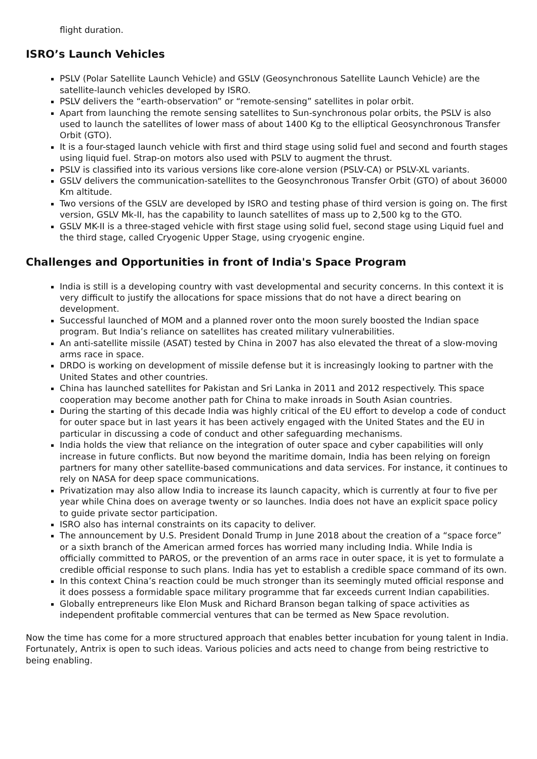flight duration.
ISRO’s Launch Vehicles
PSLV (Polar Satellite Launch Vehicle) and GSLV (Geosynchronous Satellite Launch Vehicle) are the satellite-launch vehicles developed by ISRO.
PSLV delivers the “earth-observation” or “remote-sensing” satellites in polar orbit.
Apart from launching the remote sensing satellites to Sun-synchronous polar orbits, the PSLV is also used to launch the satellites of lower mass of about 1400 Kg to the elliptical Geosynchronous Transfer Orbit (GTO).
It is a four-staged launch vehicle with first and third stage using solid fuel and second and fourth stages using liquid fuel. Strap-on motors also used with PSLV to augment the thrust.
PSLV is classified into its various versions like core-alone version (PSLV-CA) or PSLV-XL variants.
GSLV delivers the communication-satellites to the Geosynchronous Transfer Orbit (GTO) of about 36000 Km altitude.
Two versions of the GSLV are developed by ISRO and testing phase of third version is going on. The first version, GSLV Mk-II, has the capability to launch satellites of mass up to 2,500 kg to the GTO.
GSLV MK-II is a three-staged vehicle with first stage using solid fuel, second stage using Liquid fuel and the third stage, called Cryogenic Upper Stage, using cryogenic engine.
Challenges and Opportunities in front of India's Space Program
India is still is a developing country with vast developmental and security concerns. In this context it is very difficult to justify the allocations for space missions that do not have a direct bearing on development.
Successful launched of MOM and a planned rover onto the moon surely boosted the Indian space program. But India’s reliance on satellites has created military vulnerabilities.
An anti-satellite missile (ASAT) tested by China in 2007 has also elevated the threat of a slow-moving arms race in space.
DRDO is working on development of missile defense but it is increasingly looking to partner with the United States and other countries.
China has launched satellites for Pakistan and Sri Lanka in 2011 and 2012 respectively. This space cooperation may become another path for China to make inroads in South Asian countries.
During the starting of this decade India was highly critical of the EU effort to develop a code of conduct for outer space but in last years it has been actively engaged with the United States and the EU in particular in discussing a code of conduct and other safeguarding mechanisms.
India holds the view that reliance on the integration of outer space and cyber capabilities will only increase in future conflicts. But now beyond the maritime domain, India has been relying on foreign partners for many other satellite-based communications and data services. For instance, it continues to rely on NASA for deep space communications.
Privatization may also allow India to increase its launch capacity, which is currently at four to five per year while China does on average twenty or so launches. India does not have an explicit space policy to guide private sector participation.
ISRO also has internal constraints on its capacity to deliver.
The announcement by U.S. President Donald Trump in June 2018 about the creation of a “space force” or a sixth branch of the American armed forces has worried many including India. While India is officially committed to PAROS, or the prevention of an arms race in outer space, it is yet to formulate a credible official response to such plans. India has yet to establish a credible space command of its own.
In this context China’s reaction could be much stronger than its seemingly muted official response and it does possess a formidable space military programme that far exceeds current Indian capabilities.
Globally entrepreneurs like Elon Musk and Richard Branson began talking of space activities as independent profitable commercial ventures that can be termed as New Space revolution.
Now the time has come for a more structured approach that enables better incubation for young talent in India. Fortunately, Antrix is open to such ideas. Various policies and acts need to change from being restrictive to being enabling.